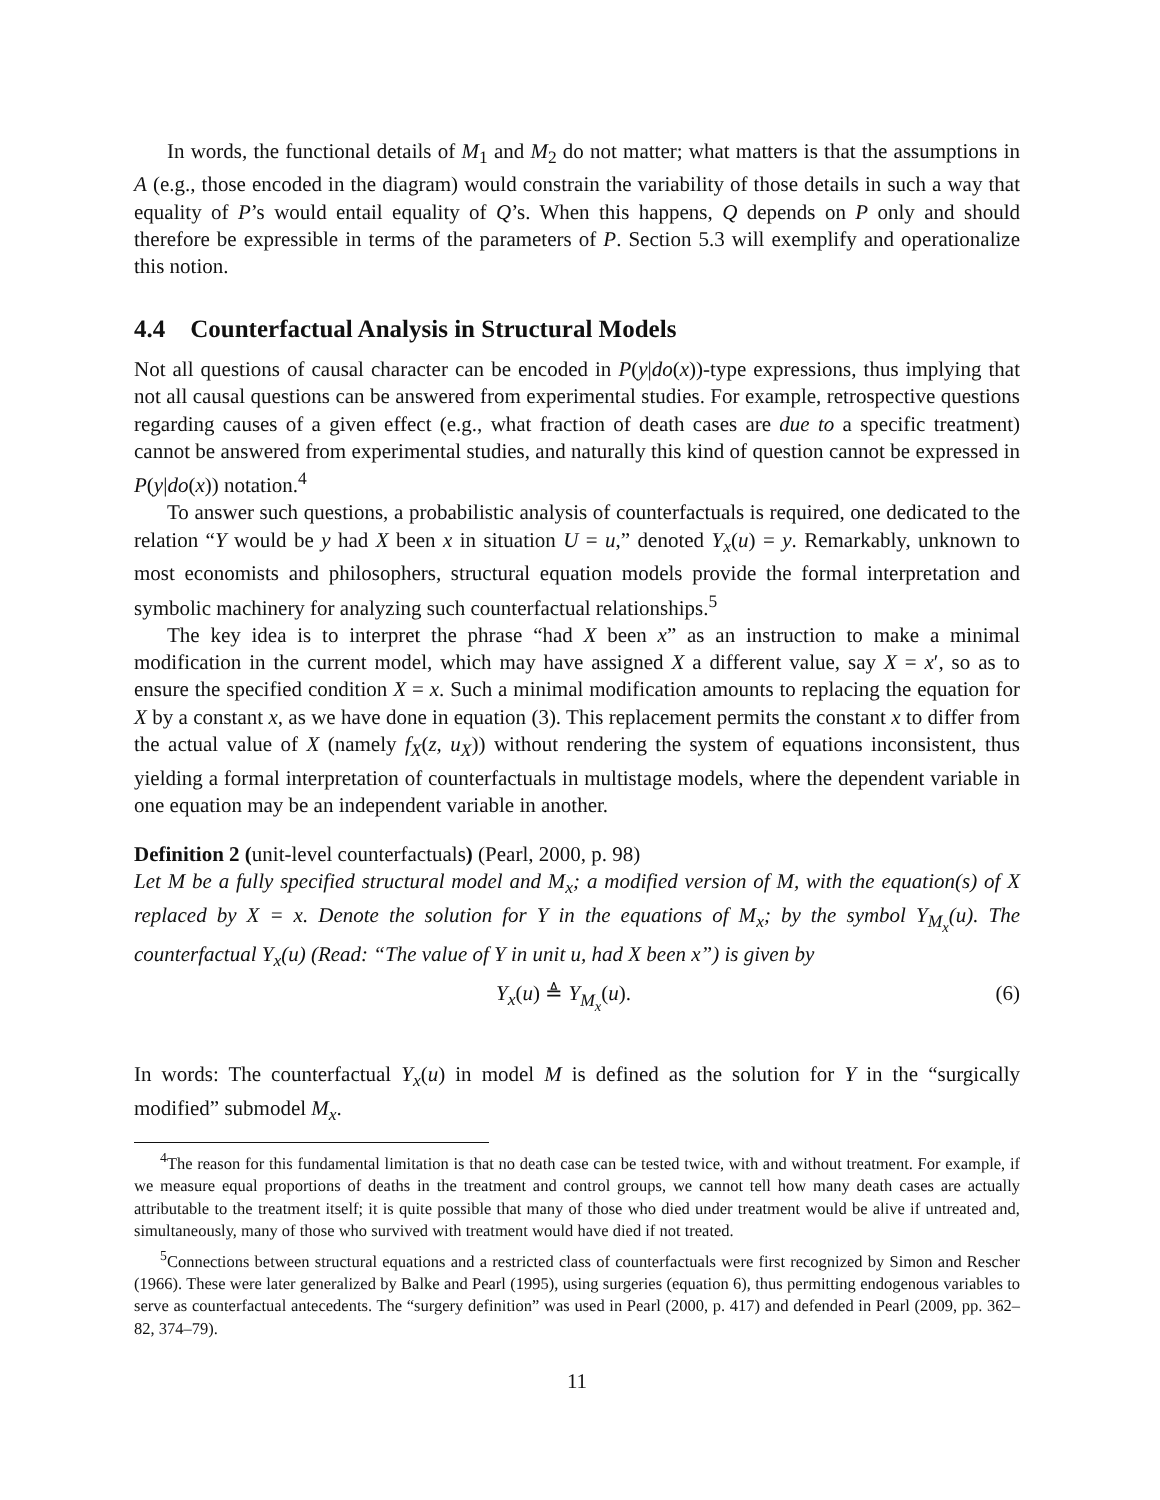In words, the functional details of M<sub>1</sub> and M<sub>2</sub> do not matter; what matters is that the assumptions in A (e.g., those encoded in the diagram) would constrain the variability of those details in such a way that equality of P’s would entail equality of Q’s. When this happens, Q depends on P only and should therefore be expressible in terms of the parameters of P. Section 5.3 will exemplify and operationalize this notion.
4.4 Counterfactual Analysis in Structural Models
Not all questions of causal character can be encoded in P(y|do(x))-type expressions, thus implying that not all causal questions can be answered from experimental studies. For example, retrospective questions regarding causes of a given effect (e.g., what fraction of death cases are due to a specific treatment) cannot be answered from experimental studies, and naturally this kind of question cannot be expressed in P(y|do(x)) notation.<sup>4</sup>
To answer such questions, a probabilistic analysis of counterfactuals is required, one dedicated to the relation “Y would be y had X been x in situation U = u,” denoted Y<sub>x</sub>(u) = y. Remarkably, unknown to most economists and philosophers, structural equation models provide the formal interpretation and symbolic machinery for analyzing such counterfactual relationships.<sup>5</sup>
The key idea is to interpret the phrase “had X been x” as an instruction to make a minimal modification in the current model, which may have assigned X a different value, say X = x′, so as to ensure the specified condition X = x. Such a minimal modification amounts to replacing the equation for X by a constant x, as we have done in equation (3). This replacement permits the constant x to differ from the actual value of X (namely f<sub>X</sub>(z, u<sub>X</sub>)) without rendering the system of equations inconsistent, thus yielding a formal interpretation of counterfactuals in multistage models, where the dependent variable in one equation may be an independent variable in another.
Definition 2 (unit-level counterfactuals) (Pearl, 2000, p. 98)
Let M be a fully specified structural model and M<sub>x</sub>; a modified version of M, with the equation(s) of X replaced by X = x. Denote the solution for Y in the equations of M<sub>x</sub>; by the symbol Y<sub>M<sub>x</sub></sub>(u). The counterfactual Y<sub>x</sub>(u) (Read: “The value of Y in unit u, had X been x”) is given by
Y<sub>x</sub>(u) ≜ Y<sub>M<sub>x</sub></sub>(u). (6)
In words: The counterfactual Y<sub>x</sub>(u) in model M is defined as the solution for Y in the “surgically modified” submodel M<sub>x</sub>.
<sup>4</sup> The reason for this fundamental limitation is that no death case can be tested twice, with and without treatment. For example, if we measure equal proportions of deaths in the treatment and control groups, we cannot tell how many death cases are actually attributable to the treatment itself; it is quite possible that many of those who died under treatment would be alive if untreated and, simultaneously, many of those who survived with treatment would have died if not treated.
<sup>5</sup> Connections between structural equations and a restricted class of counterfactuals were first recognized by Simon and Rescher (1966). These were later generalized by Balke and Pearl (1995), using surgeries (equation 6), thus permitting endogenous variables to serve as counterfactual antecedents. The “surgery definition” was used in Pearl (2000, p. 417) and defended in Pearl (2009, pp. 362–82, 374–79).
11